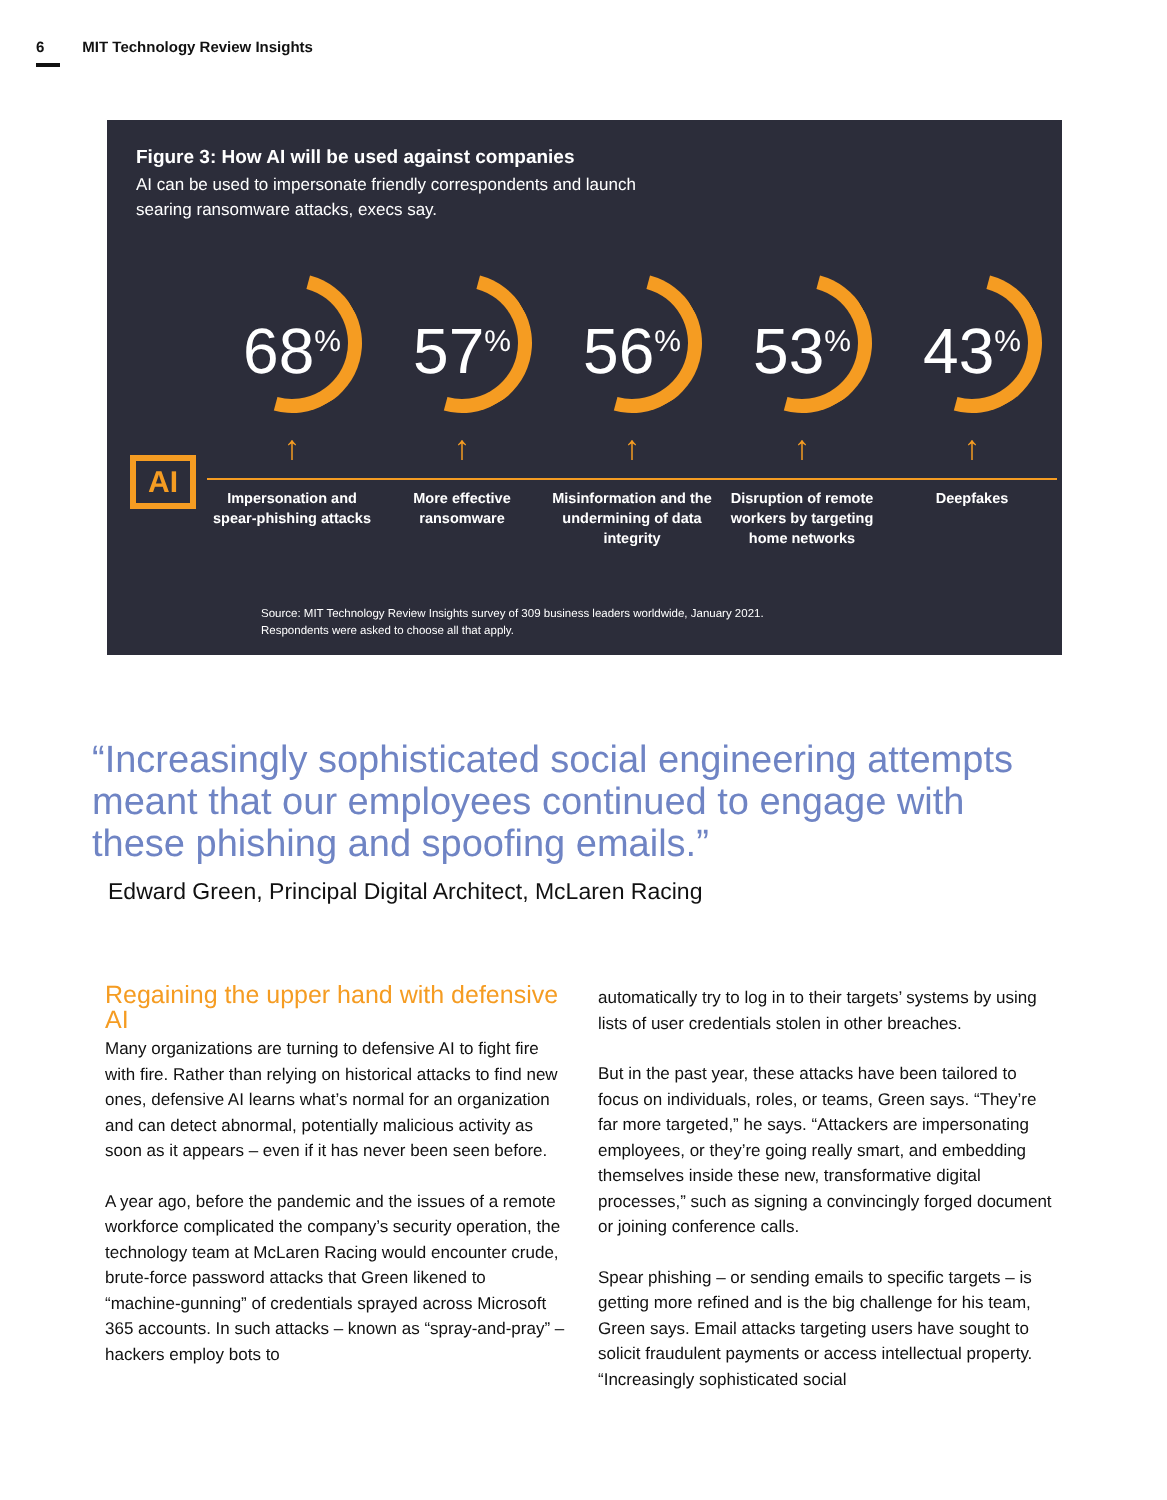6 MIT Technology Review Insights
Figure 3: How AI will be used against companies
AI can be used to impersonate friendly correspondents and launch searing ransomware attacks, execs say.
68<sup>%</sup>
↑
Impersonation and spear-phishing attacks
57<sup>%</sup>
↑
More effective ransomware
56<sup>%</sup>
↑
Misinformation and the undermining of data integrity
53<sup>%</sup>
↑
Disruption of remote workers by targeting home networks
43<sup>%</sup>
↑
Deepfakes
Source: MIT Technology Review Insights survey of 309 business leaders worldwide, January 2021. Respondents were asked to choose all that apply.
AI
“Increasingly sophisticated social engineering attempts meant that our employees continued to engage with these phishing and spoofing emails.”
Edward Green, Principal Digital Architect, McLaren Racing
Regaining the upper hand with defensive AI
Many organizations are turning to defensive AI to fight fire with fire. Rather than relying on historical attacks to find new ones, defensive AI learns what’s normal for an organization and can detect abnormal, potentially malicious activity as soon as it appears – even if it has never been seen before.
A year ago, before the pandemic and the issues of a remote workforce complicated the company’s security operation, the technology team at McLaren Racing would encounter crude, brute-force password attacks that Green likened to “machine-gunning” of credentials sprayed across Microsoft 365 accounts. In such attacks – known as “spray-and-pray” – hackers employ bots to
automatically try to log in to their targets’ systems by using lists of user credentials stolen in other breaches.
But in the past year, these attacks have been tailored to focus on individuals, roles, or teams, Green says. “They’re far more targeted,” he says. “Attackers are impersonating employees, or they’re going really smart, and embedding themselves inside these new, transformative digital processes,” such as signing a convincingly forged document or joining conference calls.
Spear phishing – or sending emails to specific targets – is getting more refined and is the big challenge for his team, Green says. Email attacks targeting users have sought to solicit fraudulent payments or access intellectual property. “Increasingly sophisticated social